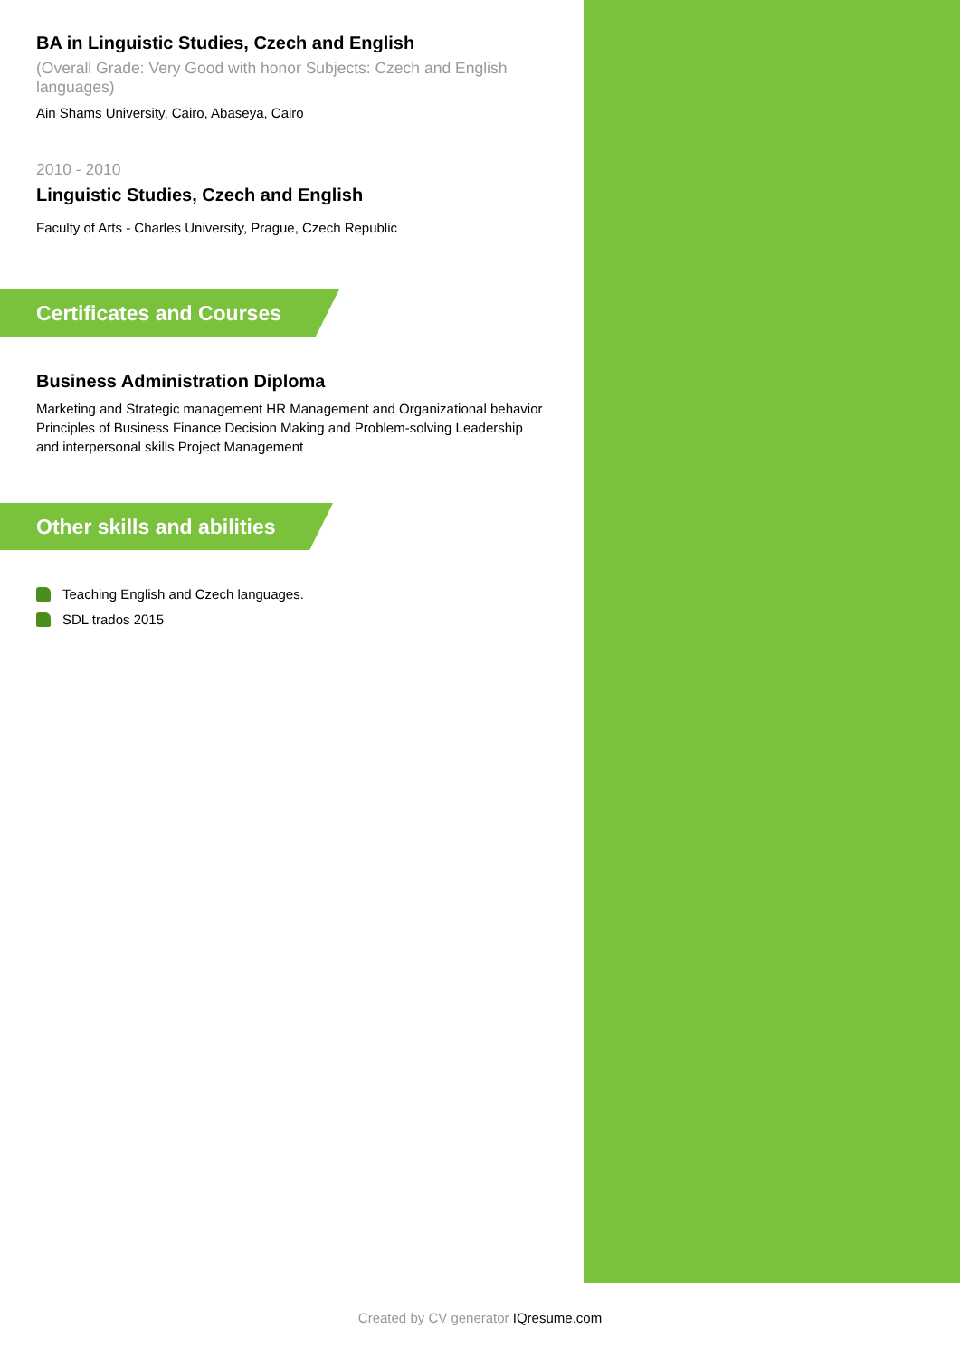BA in Linguistic Studies, Czech and English
(Overall Grade: Very Good with honor Subjects: Czech and English languages)
Ain Shams University, Cairo, Abaseya, Cairo
2010 - 2010
Linguistic Studies, Czech and English
Faculty of Arts - Charles University, Prague, Czech Republic
Certificates and Courses
Business Administration Diploma
Marketing and Strategic management HR Management and Organizational behavior Principles of Business Finance Decision Making and Problem-solving Leadership and interpersonal skills Project Management
Other skills and abilities
Teaching English and Czech languages.
SDL trados 2015
Created by CV generator IQresume.com